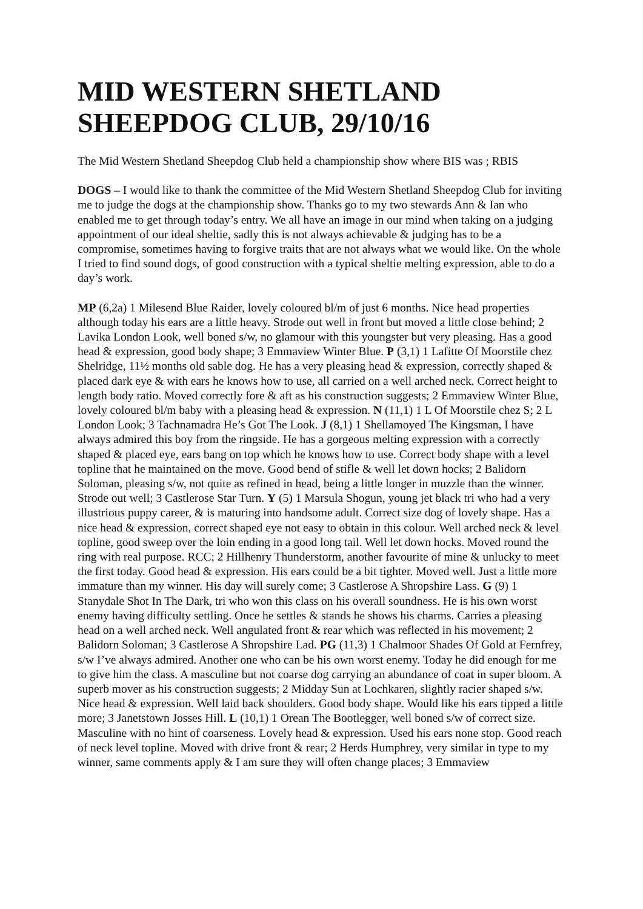MID WESTERN SHETLAND SHEEPDOG CLUB, 29/10/16
The Mid Western Shetland Sheepdog Club held a championship show where BIS was ; RBIS
DOGS – I would like to thank the committee of the Mid Western Shetland Sheepdog Club for inviting me to judge the dogs at the championship show. Thanks go to my two stewards Ann & Ian who enabled me to get through today’s entry. We all have an image in our mind when taking on a judging appointment of our ideal sheltie, sadly this is not always achievable & judging has to be a compromise, sometimes having to forgive traits that are not always what we would like. On the whole I tried to find sound dogs, of good construction with a typical sheltie melting expression, able to do a day’s work.
MP (6,2a) 1 Milesend Blue Raider, lovely coloured bl/m of just 6 months. Nice head properties although today his ears are a little heavy. Strode out well in front but moved a little close behind; 2 Lavika London Look, well boned s/w, no glamour with this youngster but very pleasing. Has a good head & expression, good body shape; 3 Emmaview Winter Blue. P (3,1) 1 Lafitte Of Moorstile chez Shelridge, 11½ months old sable dog. He has a very pleasing head & expression, correctly shaped & placed dark eye & with ears he knows how to use, all carried on a well arched neck. Correct height to length body ratio. Moved correctly fore & aft as his construction suggests; 2 Emmaview Winter Blue, lovely coloured bl/m baby with a pleasing head & expression. N (11,1) 1 L Of Moorstile chez S; 2 L London Look; 3 Tachnamadra He’s Got The Look. J (8,1) 1 Shellamoyed The Kingsman, I have always admired this boy from the ringside. He has a gorgeous melting expression with a correctly shaped & placed eye, ears bang on top which he knows how to use. Correct body shape with a level topline that he maintained on the move. Good bend of stifle & well let down hocks; 2 Balidorn Soloman, pleasing s/w, not quite as refined in head, being a little longer in muzzle than the winner. Strode out well; 3 Castlerose Star Turn. Y (5) 1 Marsula Shogun, young jet black tri who had a very illustrious puppy career, & is maturing into handsome adult. Correct size dog of lovely shape. Has a nice head & expression, correct shaped eye not easy to obtain in this colour. Well arched neck & level topline, good sweep over the loin ending in a good long tail. Well let down hocks. Moved round the ring with real purpose. RCC; 2 Hillhenry Thunderstorm, another favourite of mine & unlucky to meet the first today. Good head & expression. His ears could be a bit tighter. Moved well. Just a little more immature than my winner. His day will surely come; 3 Castlerose A Shropshire Lass. G (9) 1 Stanydale Shot In The Dark, tri who won this class on his overall soundness. He is his own worst enemy having difficulty settling. Once he settles & stands he shows his charms. Carries a pleasing head on a well arched neck. Well angulated front & rear which was reflected in his movement; 2 Balidorn Soloman; 3 Castlerose A Shropshire Lad. PG (11,3) 1 Chalmoor Shades Of Gold at Fernfrey, s/w I’ve always admired. Another one who can be his own worst enemy. Today he did enough for me to give him the class. A masculine but not coarse dog carrying an abundance of coat in super bloom. A superb mover as his construction suggests; 2 Midday Sun at Lochkaren, slightly racier shaped s/w. Nice head & expression. Well laid back shoulders. Good body shape. Would like his ears tipped a little more; 3 Janetstown Josses Hill. L (10,1) 1 Orean The Bootlegger, well boned s/w of correct size. Masculine with no hint of coarseness. Lovely head & expression. Used his ears none stop. Good reach of neck level topline. Moved with drive front & rear; 2 Herds Humphrey, very similar in type to my winner, same comments apply & I am sure they will often change places; 3 Emmaview